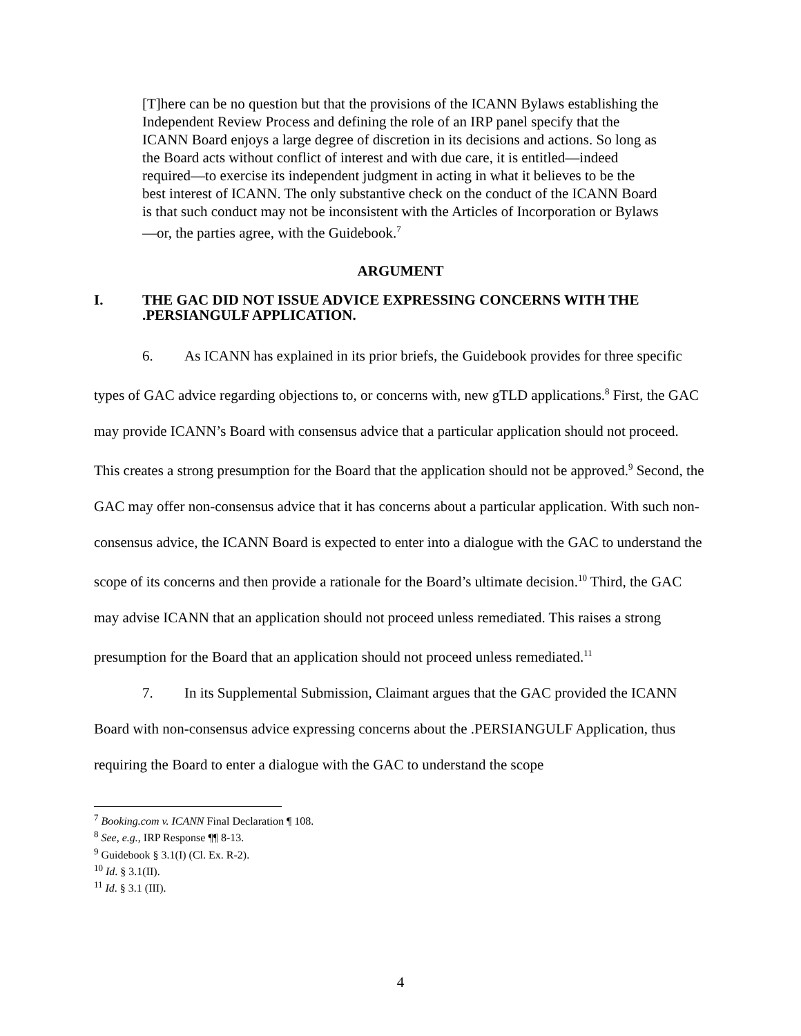[T]here can be no question but that the provisions of the ICANN Bylaws establishing the Independent Review Process and defining the role of an IRP panel specify that the ICANN Board enjoys a large degree of discretion in its decisions and actions. So long as the Board acts without conflict of interest and with due care, it is entitled—indeed required—to exercise its independent judgment in acting in what it believes to be the best interest of ICANN. The only substantive check on the conduct of the ICANN Board is that such conduct may not be inconsistent with the Articles of Incorporation or Bylaws—or, the parties agree, with the Guidebook.<sup>7</sup>
ARGUMENT
I. THE GAC DID NOT ISSUE ADVICE EXPRESSING CONCERNS WITH THE .PERSIANGULF APPLICATION.
6. As ICANN has explained in its prior briefs, the Guidebook provides for three specific types of GAC advice regarding objections to, or concerns with, new gTLD applications.<sup>8</sup> First, the GAC may provide ICANN’s Board with consensus advice that a particular application should not proceed. This creates a strong presumption for the Board that the application should not be approved.<sup>9</sup> Second, the GAC may offer non-consensus advice that it has concerns about a particular application. With such non-consensus advice, the ICANN Board is expected to enter into a dialogue with the GAC to understand the scope of its concerns and then provide a rationale for the Board’s ultimate decision.<sup>10</sup> Third, the GAC may advise ICANN that an application should not proceed unless remediated. This raises a strong presumption for the Board that an application should not proceed unless remediated.<sup>11</sup>
7. In its Supplemental Submission, Claimant argues that the GAC provided the ICANN Board with non-consensus advice expressing concerns about the .PERSIANGULF Application, thus requiring the Board to enter a dialogue with the GAC to understand the scope
<sup>7</sup> Booking.com v. ICANN Final Declaration ¶ 108.
<sup>8</sup> See, e.g., IRP Response ¶¶ 8-13.
<sup>9</sup> Guidebook § 3.1(I) (Cl. Ex. R-2).
<sup>10</sup> Id. § 3.1(II).
<sup>11</sup> Id. § 3.1 (III).
4